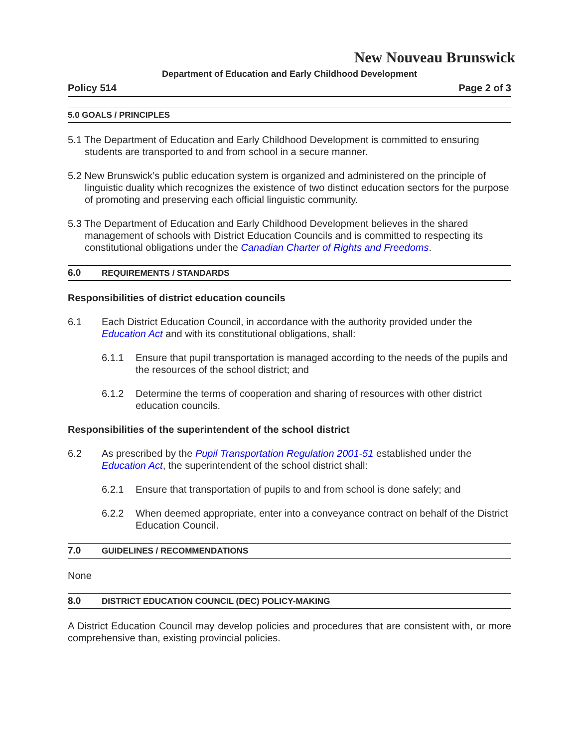New Nouveau Brunswick
Department of Education and Early Childhood Development
Policy 514 Page 2 of 3
5.0 GOALS / PRINCIPLES
5.1 The Department of Education and Early Childhood Development is committed to ensuring students are transported to and from school in a secure manner.
5.2 New Brunswick’s public education system is organized and administered on the principle of linguistic duality which recognizes the existence of two distinct education sectors for the purpose of promoting and preserving each official linguistic community.
5.3 The Department of Education and Early Childhood Development believes in the shared management of schools with District Education Councils and is committed to respecting its constitutional obligations under the Canadian Charter of Rights and Freedoms.
6.0 REQUIREMENTS / STANDARDS
Responsibilities of district education councils
6.1 Each District Education Council, in accordance with the authority provided under the Education Act and with its constitutional obligations, shall:
6.1.1 Ensure that pupil transportation is managed according to the needs of the pupils and the resources of the school district; and
6.1.2 Determine the terms of cooperation and sharing of resources with other district education councils.
Responsibilities of the superintendent of the school district
6.2 As prescribed by the Pupil Transportation Regulation 2001-51 established under the Education Act, the superintendent of the school district shall:
6.2.1 Ensure that transportation of pupils to and from school is done safely; and
6.2.2 When deemed appropriate, enter into a conveyance contract on behalf of the District Education Council.
7.0 GUIDELINES / RECOMMENDATIONS
None
8.0 DISTRICT EDUCATION COUNCIL (DEC) POLICY-MAKING
A District Education Council may develop policies and procedures that are consistent with, or more comprehensive than, existing provincial policies.